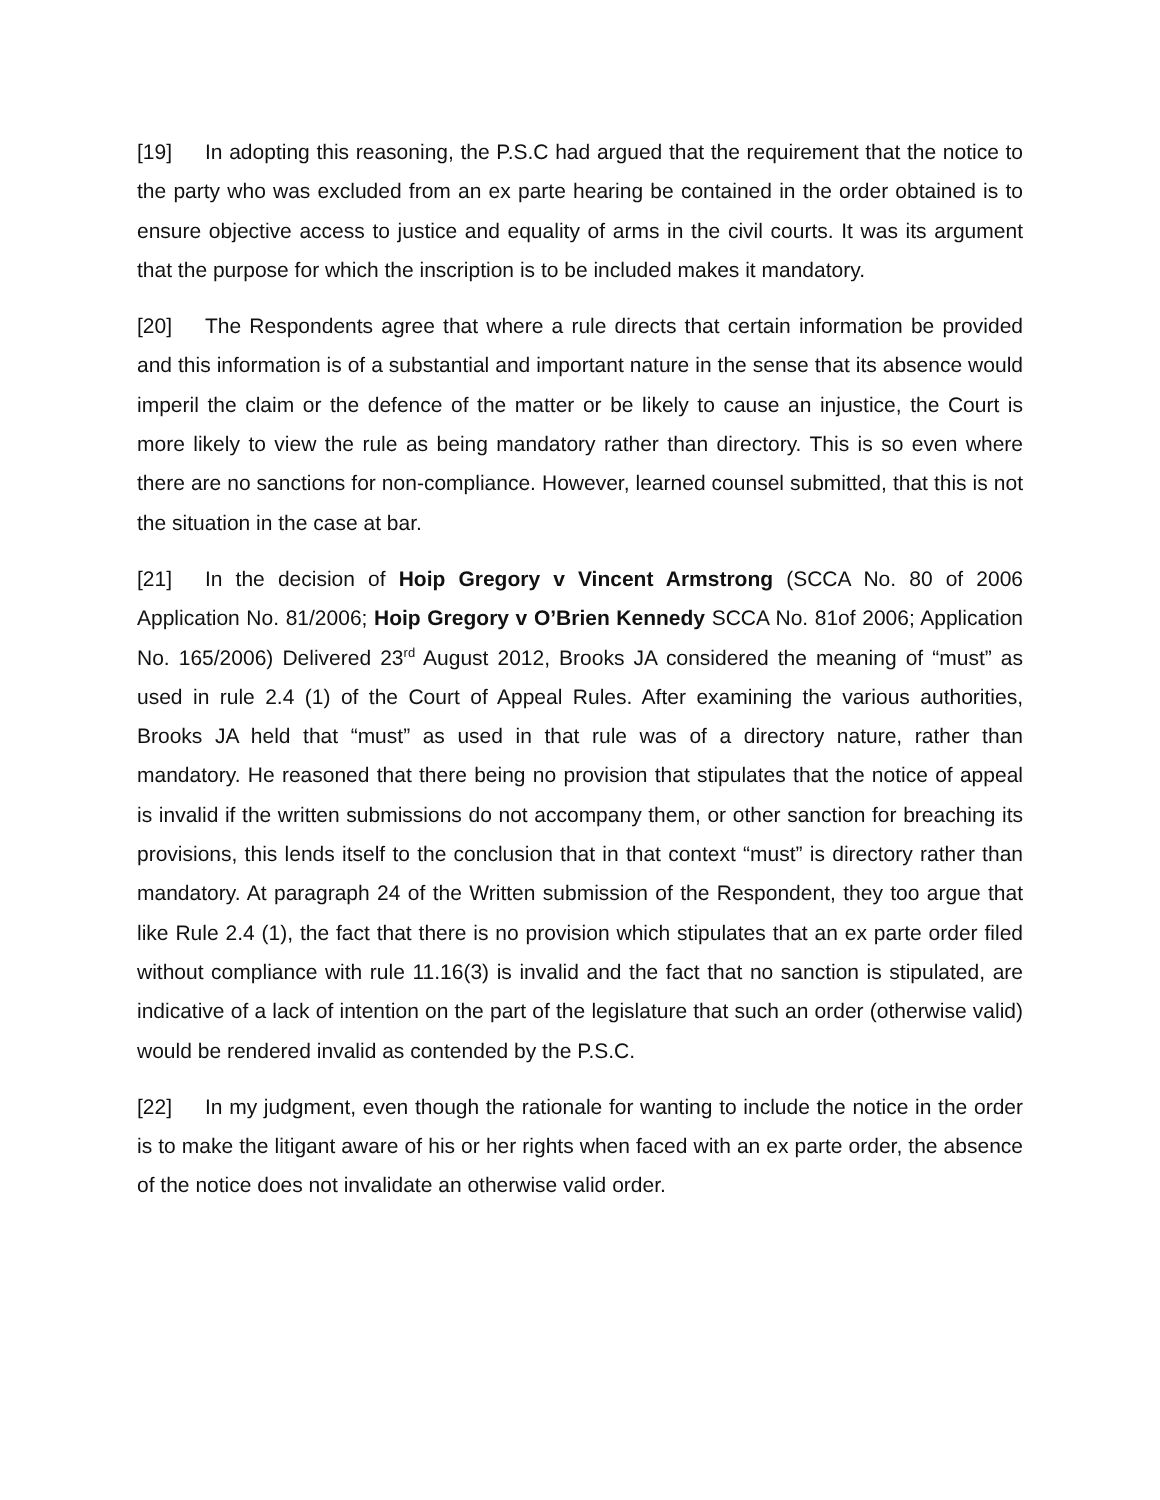[19] In adopting this reasoning, the P.S.C had argued that the requirement that the notice to the party who was excluded from an ex parte hearing be contained in the order obtained is to ensure objective access to justice and equality of arms in the civil courts. It was its argument that the purpose for which the inscription is to be included makes it mandatory.
[20] The Respondents agree that where a rule directs that certain information be provided and this information is of a substantial and important nature in the sense that its absence would imperil the claim or the defence of the matter or be likely to cause an injustice, the Court is more likely to view the rule as being mandatory rather than directory. This is so even where there are no sanctions for non-compliance. However, learned counsel submitted, that this is not the situation in the case at bar.
[21] In the decision of Hoip Gregory v Vincent Armstrong (SCCA No. 80 of 2006 Application No. 81/2006; Hoip Gregory v O’Brien Kennedy SCCA No. 81of 2006; Application No. 165/2006) Delivered 23<sup>rd</sup> August 2012, Brooks JA considered the meaning of “must” as used in rule 2.4 (1) of the Court of Appeal Rules. After examining the various authorities, Brooks JA held that “must” as used in that rule was of a directory nature, rather than mandatory. He reasoned that there being no provision that stipulates that the notice of appeal is invalid if the written submissions do not accompany them, or other sanction for breaching its provisions, this lends itself to the conclusion that in that context “must” is directory rather than mandatory. At paragraph 24 of the Written submission of the Respondent, they too argue that like Rule 2.4 (1), the fact that there is no provision which stipulates that an ex parte order filed without compliance with rule 11.16(3) is invalid and the fact that no sanction is stipulated, are indicative of a lack of intention on the part of the legislature that such an order (otherwise valid) would be rendered invalid as contended by the P.S.C.
[22] In my judgment, even though the rationale for wanting to include the notice in the order is to make the litigant aware of his or her rights when faced with an ex parte order, the absence of the notice does not invalidate an otherwise valid order.